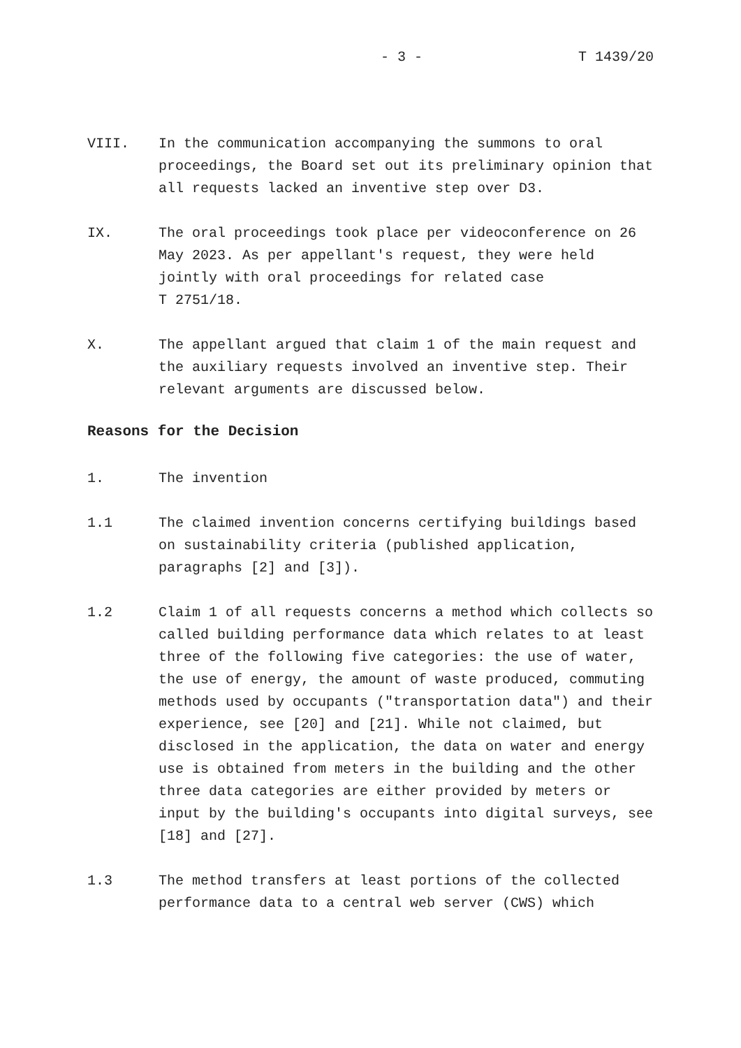- 3 - T 1439/20
VIII. In the communication accompanying the summons to oral proceedings, the Board set out its preliminary opinion that all requests lacked an inventive step over D3.
IX. The oral proceedings took place per videoconference on 26 May 2023. As per appellant's request, they were held jointly with oral proceedings for related case
T 2751/18.
X. The appellant argued that claim 1 of the main request and the auxiliary requests involved an inventive step. Their relevant arguments are discussed below.
Reasons for the Decision
1. The invention
1.1 The claimed invention concerns certifying buildings based on sustainability criteria (published application, paragraphs [2] and [3]).
1.2 Claim 1 of all requests concerns a method which collects so called building performance data which relates to at least three of the following five categories: the use of water, the use of energy, the amount of waste produced, commuting methods used by occupants ("transportation data") and their experience, see [20] and [21]. While not claimed, but disclosed in the application, the data on water and energy use is obtained from meters in the building and the other three data categories are either provided by meters or input by the building's occupants into digital surveys, see [18] and [27].
1.3 The method transfers at least portions of the collected performance data to a central web server (CWS) which